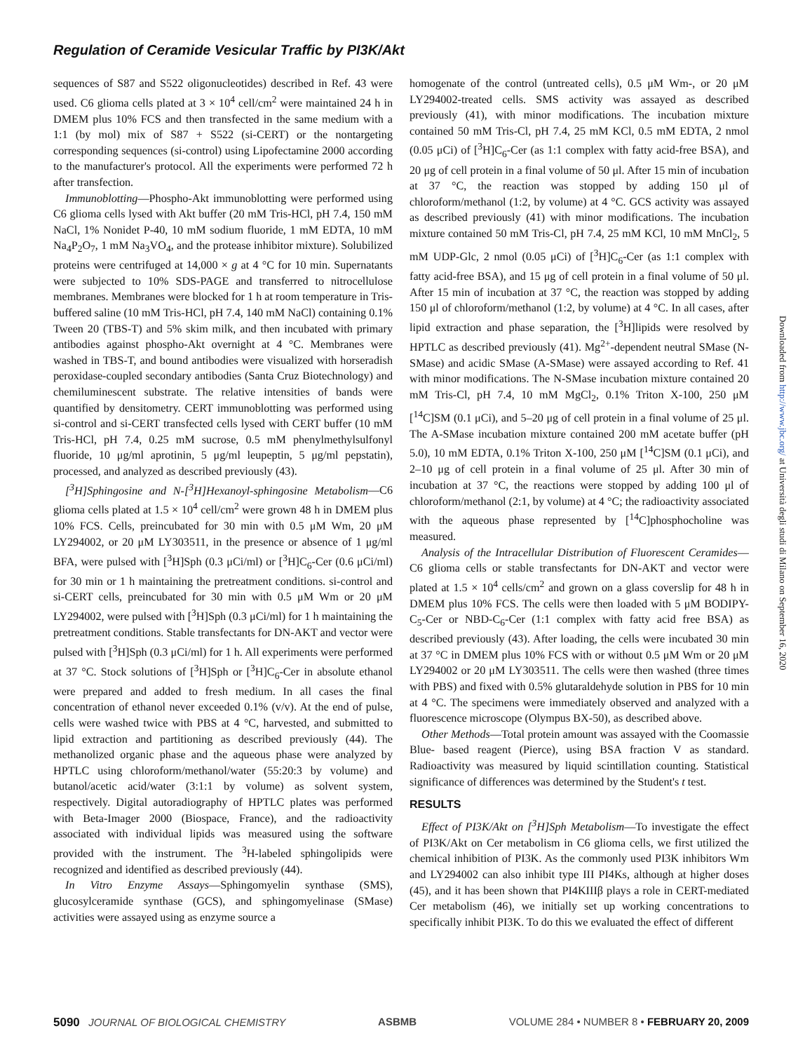Regulation of Ceramide Vesicular Traffic by PI3K/Akt
sequences of S87 and S522 oligonucleotides) described in Ref. 43 were used. C6 glioma cells plated at 3 × 10<sup>4</sup> cell/cm<sup>2</sup> were maintained 24 h in DMEM plus 10% FCS and then transfected in the same medium with a 1:1 (by mol) mix of S87 + S522 (si-CERT) or the nontargeting corresponding sequences (si-control) using Lipofectamine 2000 according to the manufacturer's protocol. All the experiments were performed 72 h after transfection.
Immunoblotting—Phospho-Akt immunoblotting were performed using C6 glioma cells lysed with Akt buffer (20 mM Tris-HCl, pH 7.4, 150 mM NaCl, 1% Nonidet P-40, 10 mM sodium fluoride, 1 mM EDTA, 10 mM Na<sub>4</sub>P<sub>2</sub>O<sub>7</sub>, 1 mM Na<sub>3</sub>VO<sub>4</sub>, and the protease inhibitor mixture). Solubilized proteins were centrifuged at 14,000 × g at 4 °C for 10 min. Supernatants were subjected to 10% SDS-PAGE and transferred to nitrocellulose membranes. Membranes were blocked for 1 h at room temperature in Tris-buffered saline (10 mM Tris-HCl, pH 7.4, 140 mM NaCl) containing 0.1% Tween 20 (TBS-T) and 5% skim milk, and then incubated with primary antibodies against phospho-Akt overnight at 4 °C. Membranes were washed in TBS-T, and bound antibodies were visualized with horseradish peroxidase-coupled secondary antibodies (Santa Cruz Biotechnology) and chemiluminescent substrate. The relative intensities of bands were quantified by densitometry. CERT immunoblotting was performed using si-control and si-CERT transfected cells lysed with CERT buffer (10 mM Tris-HCl, pH 7.4, 0.25 mM sucrose, 0.5 mM phenylmethylsulfonyl fluoride, 10 μg/ml aprotinin, 5 μg/ml leupeptin, 5 μg/ml pepstatin), processed, and analyzed as described previously (43).
[<sup>3</sup>H]Sphingosine and N-[<sup>3</sup>H]Hexanoyl-sphingosine Metabolism—C6 glioma cells plated at 1.5 × 10<sup>4</sup> cell/cm<sup>2</sup> were grown 48 h in DMEM plus 10% FCS. Cells, preincubated for 30 min with 0.5 μM Wm, 20 μM LY294002, or 20 μM LY303511, in the presence or absence of 1 μg/ml BFA, were pulsed with [<sup>3</sup>H]Sph (0.3 μCi/ml) or [<sup>3</sup>H]C<sub>6</sub>-Cer (0.6 μCi/ml) for 30 min or 1 h maintaining the pretreatment conditions. si-control and si-CERT cells, preincubated for 30 min with 0.5 μM Wm or 20 μM LY294002, were pulsed with [<sup>3</sup>H]Sph (0.3 μCi/ml) for 1 h maintaining the pretreatment conditions. Stable transfectants for DN-AKT and vector were pulsed with [<sup>3</sup>H]Sph (0.3 μCi/ml) for 1 h. All experiments were performed at 37 °C. Stock solutions of [<sup>3</sup>H]Sph or [<sup>3</sup>H]C<sub>6</sub>-Cer in absolute ethanol were prepared and added to fresh medium. In all cases the final concentration of ethanol never exceeded 0.1% (v/v). At the end of pulse, cells were washed twice with PBS at 4 °C, harvested, and submitted to lipid extraction and partitioning as described previously (44). The methanolized organic phase and the aqueous phase were analyzed by HPTLC using chloroform/methanol/water (55:20:3 by volume) and butanol/acetic acid/water (3:1:1 by volume) as solvent system, respectively. Digital autoradiography of HPTLC plates was performed with Beta-Imager 2000 (Biospace, France), and the radioactivity associated with individual lipids was measured using the software provided with the instrument. The <sup>3</sup>H-labeled sphingolipids were recognized and identified as described previously (44).
In Vitro Enzyme Assays—Sphingomyelin synthase (SMS), glucosylceramide synthase (GCS), and sphingomyelinase (SMase) activities were assayed using as enzyme source a
homogenate of the control (untreated cells), 0.5 μM Wm-, or 20 μM LY294002-treated cells. SMS activity was assayed as described previously (41), with minor modifications. The incubation mixture contained 50 mM Tris-Cl, pH 7.4, 25 mM KCl, 0.5 mM EDTA, 2 nmol (0.05 μCi) of [<sup>3</sup>H]C<sub>6</sub>-Cer (as 1:1 complex with fatty acid-free BSA), and 20 μg of cell protein in a final volume of 50 μl. After 15 min of incubation at 37 °C, the reaction was stopped by adding 150 μl of chloroform/methanol (1:2, by volume) at 4 °C. GCS activity was assayed as described previously (41) with minor modifications. The incubation mixture contained 50 mM Tris-Cl, pH 7.4, 25 mM KCl, 10 mM MnCl<sub>2</sub>, 5 mM UDP-Glc, 2 nmol (0.05 μCi) of [<sup>3</sup>H]C<sub>6</sub>-Cer (as 1:1 complex with fatty acid-free BSA), and 15 μg of cell protein in a final volume of 50 μl. After 15 min of incubation at 37 °C, the reaction was stopped by adding 150 μl of chloroform/methanol (1:2, by volume) at 4 °C. In all cases, after lipid extraction and phase separation, the [<sup>3</sup>H]lipids were resolved by HPTLC as described previously (41). Mg<sup>2+</sup>-dependent neutral SMase (N-SMase) and acidic SMase (A-SMase) were assayed according to Ref. 41 with minor modifications. The N-SMase incubation mixture contained 20 mM Tris-Cl, pH 7.4, 10 mM MgCl<sub>2</sub>, 0.1% Triton X-100, 250 μM [<sup>14</sup>C]SM (0.1 μCi), and 5–20 μg of cell protein in a final volume of 25 μl. The A-SMase incubation mixture contained 200 mM acetate buffer (pH 5.0), 10 mM EDTA, 0.1% Triton X-100, 250 μM [<sup>14</sup>C]SM (0.1 μCi), and 2–10 μg of cell protein in a final volume of 25 μl. After 30 min of incubation at 37 °C, the reactions were stopped by adding 100 μl of chloroform/methanol (2:1, by volume) at 4 °C; the radioactivity associated with the aqueous phase represented by [<sup>14</sup>C]phosphocholine was measured.
Analysis of the Intracellular Distribution of Fluorescent Ceramides—C6 glioma cells or stable transfectants for DN-AKT and vector were plated at 1.5 × 10<sup>4</sup> cells/cm<sup>2</sup> and grown on a glass coverslip for 48 h in DMEM plus 10% FCS. The cells were then loaded with 5 μM BODIPY-C<sub>5</sub>-Cer or NBD-C<sub>6</sub>-Cer (1:1 complex with fatty acid free BSA) as described previously (43). After loading, the cells were incubated 30 min at 37 °C in DMEM plus 10% FCS with or without 0.5 μM Wm or 20 μM LY294002 or 20 μM LY303511. The cells were then washed (three times with PBS) and fixed with 0.5% glutaraldehyde solution in PBS for 10 min at 4 °C. The specimens were immediately observed and analyzed with a fluorescence microscope (Olympus BX-50), as described above.
Other Methods—Total protein amount was assayed with the Coomassie Blue- based reagent (Pierce), using BSA fraction V as standard. Radioactivity was measured by liquid scintillation counting. Statistical significance of differences was determined by the Student's t test.
RESULTS
Effect of PI3K/Akt on [<sup>3</sup>H]Sph Metabolism—To investigate the effect of PI3K/Akt on Cer metabolism in C6 glioma cells, we first utilized the chemical inhibition of PI3K. As the commonly used PI3K inhibitors Wm and LY294002 can also inhibit type III PI4Ks, although at higher doses (45), and it has been shown that PI4KIIIβ plays a role in CERT-mediated Cer metabolism (46), we initially set up working concentrations to specifically inhibit PI3K. To do this we evaluated the effect of different
Downloaded from http://www.jbc.org/ at Università degli studi di Milano on September 16, 2020
5090 JOURNAL OF BIOLOGICAL CHEMISTRY
ASBMB VOLUME 284 • NUMBER 8 • FEBRUARY 20, 2009